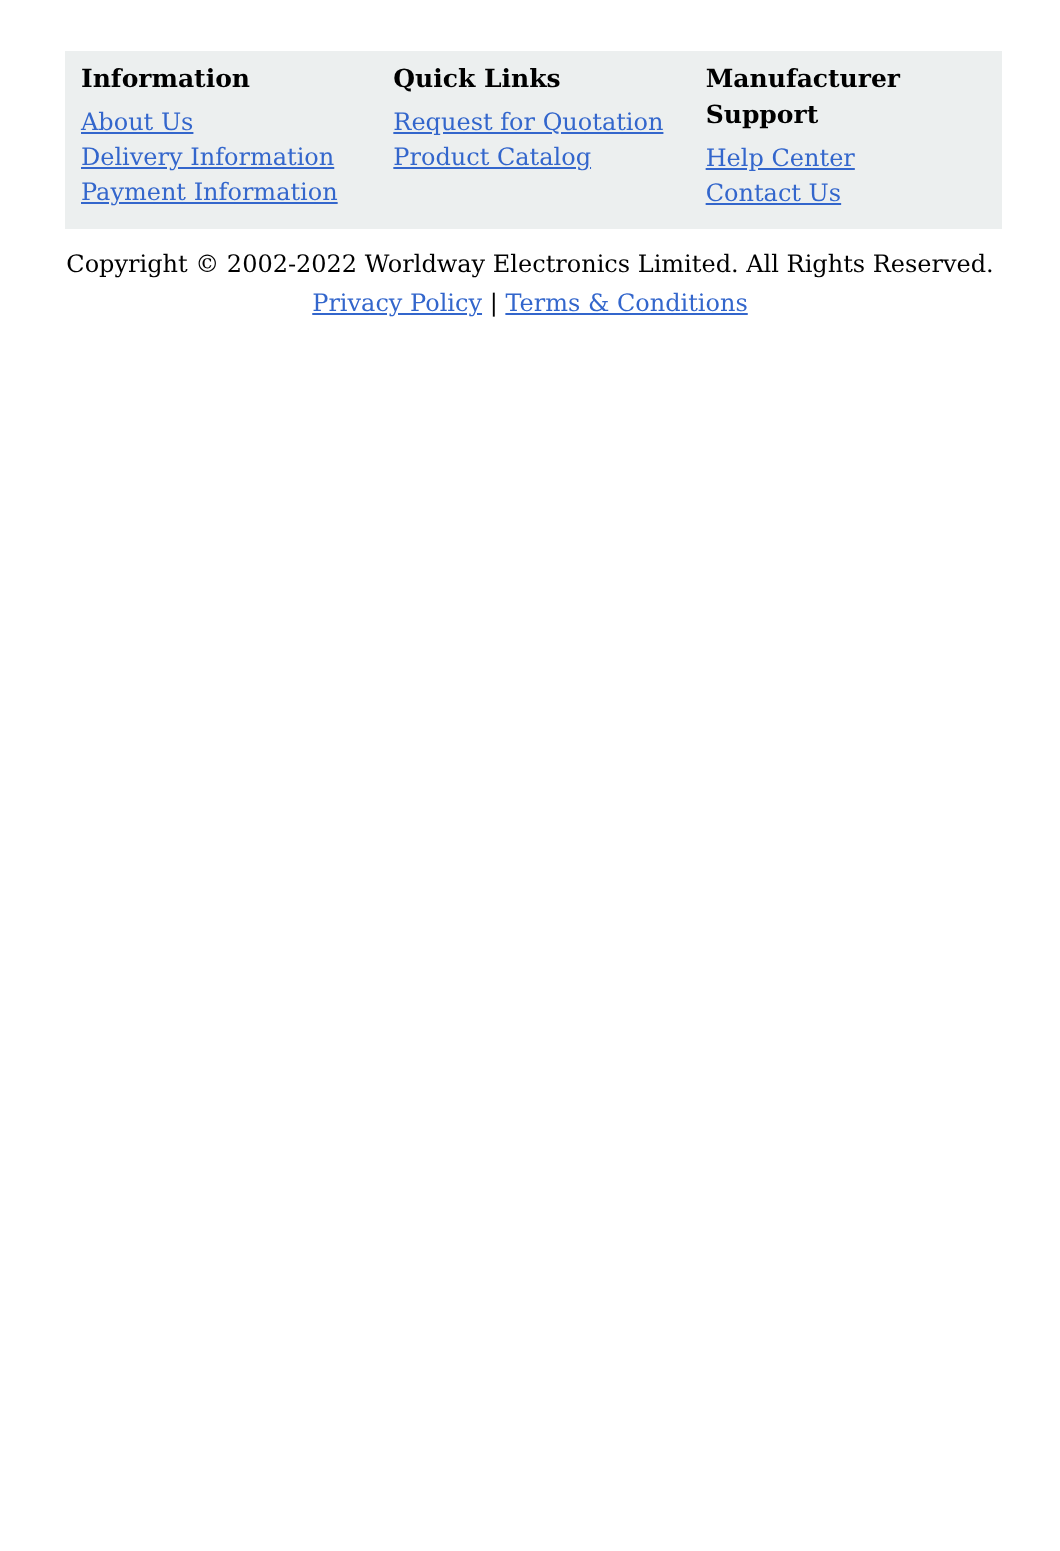Information
About Us
Delivery Information
Payment Information
Quick Links
Request for Quotation
Product Catalog
Manufacturer Support
Help Center
Contact Us
Copyright © 2002-2022 Worldway Electronics Limited. All Rights Reserved.
Privacy Policy | Terms & Conditions